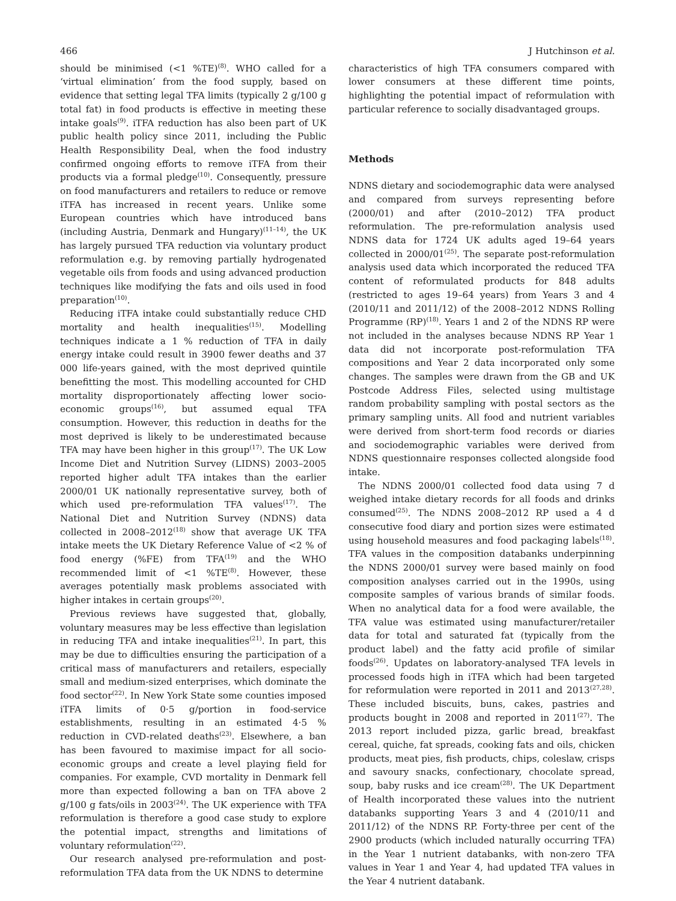466 J Hutchinson et al.
should be minimised (<1 %TE)<sup>(8)</sup>. WHO called for a ‘virtual elimination’ from the food supply, based on evidence that setting legal TFA limits (typically 2 g/100 g total fat) in food products is effective in meeting these intake goals<sup>(9)</sup>. iTFA reduction has also been part of UK public health policy since 2011, including the Public Health Responsibility Deal, when the food industry confirmed ongoing efforts to remove iTFA from their products via a formal pledge<sup>(10)</sup>. Consequently, pressure on food manufacturers and retailers to reduce or remove iTFA has increased in recent years. Unlike some European countries which have introduced bans (including Austria, Denmark and Hungary)<sup>(11–14)</sup>, the UK has largely pursued TFA reduction via voluntary product reformulation e.g. by removing partially hydrogenated vegetable oils from foods and using advanced production techniques like modifying the fats and oils used in food preparation<sup>(10)</sup>.
Reducing iTFA intake could substantially reduce CHD mortality and health inequalities<sup>(15)</sup>. Modelling techniques indicate a 1 % reduction of TFA in daily energy intake could result in 3900 fewer deaths and 37 000 life-years gained, with the most deprived quintile benefitting the most. This modelling accounted for CHD mortality disproportionately affecting lower socio-economic groups<sup>(16)</sup>, but assumed equal TFA consumption. However, this reduction in deaths for the most deprived is likely to be underestimated because TFA may have been higher in this group<sup>(17)</sup>. The UK Low Income Diet and Nutrition Survey (LIDNS) 2003–2005 reported higher adult TFA intakes than the earlier 2000/01 UK nationally representative survey, both of which used pre-reformulation TFA values<sup>(17)</sup>. The National Diet and Nutrition Survey (NDNS) data collected in 2008–2012<sup>(18)</sup> show that average UK TFA intake meets the UK Dietary Reference Value of <2 % of food energy (%FE) from TFA<sup>(19)</sup> and the WHO recommended limit of <1 %TE<sup>(8)</sup>. However, these averages potentially mask problems associated with higher intakes in certain groups<sup>(20)</sup>.
Previous reviews have suggested that, globally, voluntary measures may be less effective than legislation in reducing TFA and intake inequalities<sup>(21)</sup>. In part, this may be due to difficulties ensuring the participation of a critical mass of manufacturers and retailers, especially small and medium-sized enterprises, which dominate the food sector<sup>(22)</sup>. In New York State some counties imposed iTFA limits of 0·5 g/portion in food-service establishments, resulting in an estimated 4·5 % reduction in CVD-related deaths<sup>(23)</sup>. Elsewhere, a ban has been favoured to maximise impact for all socio-economic groups and create a level playing field for companies. For example, CVD mortality in Denmark fell more than expected following a ban on TFA above 2 g/100 g fats/oils in 2003<sup>(24)</sup>. The UK experience with TFA reformulation is therefore a good case study to explore the potential impact, strengths and limitations of voluntary reformulation<sup>(22)</sup>.
Our research analysed pre-reformulation and post-reformulation TFA data from the UK NDNS to determine
characteristics of high TFA consumers compared with lower consumers at these different time points, highlighting the potential impact of reformulation with particular reference to socially disadvantaged groups.
Methods
NDNS dietary and sociodemographic data were analysed and compared from surveys representing before (2000/01) and after (2010–2012) TFA product reformulation. The pre-reformulation analysis used NDNS data for 1724 UK adults aged 19–64 years collected in 2000/01<sup>(25)</sup>. The separate post-reformulation analysis used data which incorporated the reduced TFA content of reformulated products for 848 adults (restricted to ages 19–64 years) from Years 3 and 4 (2010/11 and 2011/12) of the 2008–2012 NDNS Rolling Programme (RP)<sup>(18)</sup>. Years 1 and 2 of the NDNS RP were not included in the analyses because NDNS RP Year 1 data did not incorporate post-reformulation TFA compositions and Year 2 data incorporated only some changes. The samples were drawn from the GB and UK Postcode Address Files, selected using multistage random probability sampling with postal sectors as the primary sampling units. All food and nutrient variables were derived from short-term food records or diaries and sociodemographic variables were derived from NDNS questionnaire responses collected alongside food intake.
The NDNS 2000/01 collected food data using 7 d weighed intake dietary records for all foods and drinks consumed<sup>(25)</sup>. The NDNS 2008–2012 RP used a 4 d consecutive food diary and portion sizes were estimated using household measures and food packaging labels<sup>(18)</sup>. TFA values in the composition databanks underpinning the NDNS 2000/01 survey were based mainly on food composition analyses carried out in the 1990s, using composite samples of various brands of similar foods. When no analytical data for a food were available, the TFA value was estimated using manufacturer/retailer data for total and saturated fat (typically from the product label) and the fatty acid profile of similar foods<sup>(26)</sup>. Updates on laboratory-analysed TFA levels in processed foods high in iTFA which had been targeted for reformulation were reported in 2011 and 2013<sup>(27,28)</sup>. These included biscuits, buns, cakes, pastries and products bought in 2008 and reported in 2011<sup>(27)</sup>. The 2013 report included pizza, garlic bread, breakfast cereal, quiche, fat spreads, cooking fats and oils, chicken products, meat pies, fish products, chips, coleslaw, crisps and savoury snacks, confectionary, chocolate spread, soup, baby rusks and ice cream<sup>(28)</sup>. The UK Department of Health incorporated these values into the nutrient databanks supporting Years 3 and 4 (2010/11 and 2011/12) of the NDNS RP. Forty-three per cent of the 2900 products (which included naturally occurring TFA) in the Year 1 nutrient databanks, with non-zero TFA values in Year 1 and Year 4, had updated TFA values in the Year 4 nutrient databank.